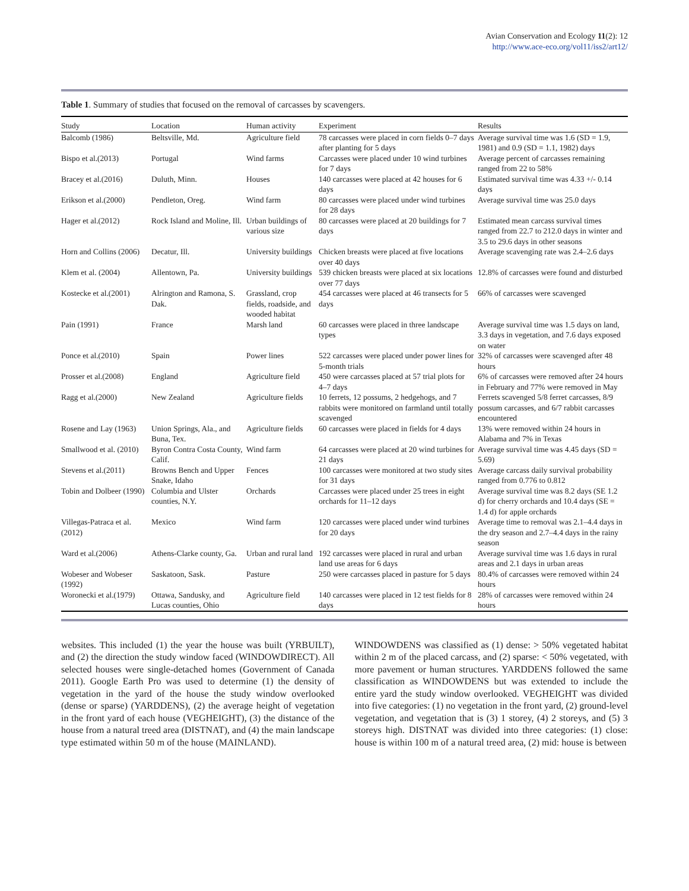Avian Conservation and Ecology 11(2): 12
http://www.ace-eco.org/vol11/iss2/art12/
Table 1. Summary of studies that focused on the removal of carcasses by scavengers.
| Study | Location | Human activity | Experiment | Results |
| --- | --- | --- | --- | --- |
| Balcomb (1986) | Beltsville, Md. | Agriculture field | 78 carcasses were placed in corn fields 0–7 days after planting for 5 days | Average survival time was 1.6 (SD = 1.9, 1981) and 0.9 (SD = 1.1, 1982) days |
| Bispo et al.(2013) | Portugal | Wind farms | Carcasses were placed under 10 wind turbines for 7 days | Average percent of carcasses remaining ranged from 22 to 58% |
| Bracey et al.(2016) | Duluth, Minn. | Houses | 140 carcasses were placed at 42 houses for 6 days | Estimated survival time was 4.33 +/- 0.14 days |
| Erikson et al.(2000) | Pendleton, Oreg. | Wind farm | 80 carcasses were placed under wind turbines for 28 days | Average survival time was 25.0 days |
| Hager et al.(2012) | Rock Island and Moline, Ill. | Urban buildings of various size | 80 carcasses were placed at 20 buildings for 7 days | Estimated mean carcass survival times ranged from 22.7 to 212.0 days in winter and 3.5 to 29.6 days in other seasons |
| Horn and Collins (2006) | Decatur, Ill. | University buildings | Chicken breasts were placed at five locations over 40 days | Average scavenging rate was 2.4–2.6 days |
| Klem et al. (2004) | Allentown, Pa. | University buildings | 539 chicken breasts were placed at six locations over 77 days | 12.8% of carcasses were found and disturbed |
| Kostecke et al.(2001) | Alrington and Ramona, S. Dak. | Grassland, crop fields, roadside, and wooded habitat | 454 carcasses were placed at 46 transects for 5 days | 66% of carcasses were scavenged |
| Pain (1991) | France | Marsh land | 60 carcasses were placed in three landscape types | Average survival time was 1.5 days on land, 3.3 days in vegetation, and 7.6 days exposed on water |
| Ponce et al.(2010) | Spain | Power lines | 522 carcasses were placed under power lines for 5-month trials | 32% of carcasses were scavenged after 48 hours |
| Prosser et al.(2008) | England | Agriculture field | 450 were carcasses placed at 57 trial plots for 4–7 days | 6% of carcasses were removed after 24 hours in February and 77% were removed in May |
| Ragg et al.(2000) | New Zealand | Agriculture fields | 10 ferrets, 12 possums, 2 hedgehogs, and 7 rabbits were monitored on farmland until totally scavenged | Ferrets scavenged 5/8 ferret carcasses, 8/9 possum carcasses, and 6/7 rabbit carcasses encountered |
| Rosene and Lay (1963) | Union Springs, Ala., and Buna, Tex. | Agriculture fields | 60 carcasses were placed in fields for 4 days | 13% were removed within 24 hours in Alabama and 7% in Texas |
| Smallwood et al. (2010) | Byron Contra Costa County, Calif. | Wind farm | 64 carcasses were placed at 20 wind turbines for 21 days | Average survival time was 4.45 days (SD = 5.69) |
| Stevens et al.(2011) | Browns Bench and Upper Snake, Idaho | Fences | 100 carcasses were monitored at two study sites for 31 days | Average carcass daily survival probability ranged from 0.776 to 0.812 |
| Tobin and Dolbeer (1990) | Columbia and Ulster counties, N.Y. | Orchards | Carcasses were placed under 25 trees in eight orchards for 11–12 days | Average survival time was 8.2 days (SE 1.2 d) for cherry orchards and 10.4 days (SE = 1.4 d) for apple orchards |
| Villegas-Patraca et al. (2012) | Mexico | Wind farm | 120 carcasses were placed under wind turbines for 20 days | Average time to removal was 2.1–4.4 days in the dry season and 2.7–4.4 days in the rainy season |
| Ward et al.(2006) | Athens-Clarke county, Ga. | Urban and rural land | 192 carcasses were placed in rural and urban land use areas for 6 days | Average survival time was 1.6 days in rural areas and 2.1 days in urban areas |
| Wobeser and Wobeser (1992) | Saskatoon, Sask. | Pasture | 250 were carcasses placed in pasture for 5 days | 80.4% of carcasses were removed within 24 hours |
| Woronecki et al.(1979) | Ottawa, Sandusky, and Lucas counties, Ohio | Agriculture field | 140 carcasses were placed in 12 test fields for 8 days | 28% of carcasses were removed within 24 hours |
websites. This included (1) the year the house was built (YRBUILT), and (2) the direction the study window faced (WINDOWDIRECT). All selected houses were single-detached homes (Government of Canada 2011). Google Earth Pro was used to determine (1) the density of vegetation in the yard of the house the study window overlooked (dense or sparse) (YARDDENS), (2) the average height of vegetation in the front yard of each house (VEGHEIGHT), (3) the distance of the house from a natural treed area (DISTNAT), and (4) the main landscape type estimated within 50 m of the house (MAINLAND).
WINDOWDENS was classified as (1) dense: > 50% vegetated habitat within 2 m of the placed carcass, and (2) sparse: < 50% vegetated, with more pavement or human structures. YARDDENS followed the same classification as WINDOWDENS but was extended to include the entire yard the study window overlooked. VEGHEIGHT was divided into five categories: (1) no vegetation in the front yard, (2) ground-level vegetation, and vegetation that is (3) 1 storey, (4) 2 storeys, and (5) 3 storeys high. DISTNAT was divided into three categories: (1) close: house is within 100 m of a natural treed area, (2) mid: house is between